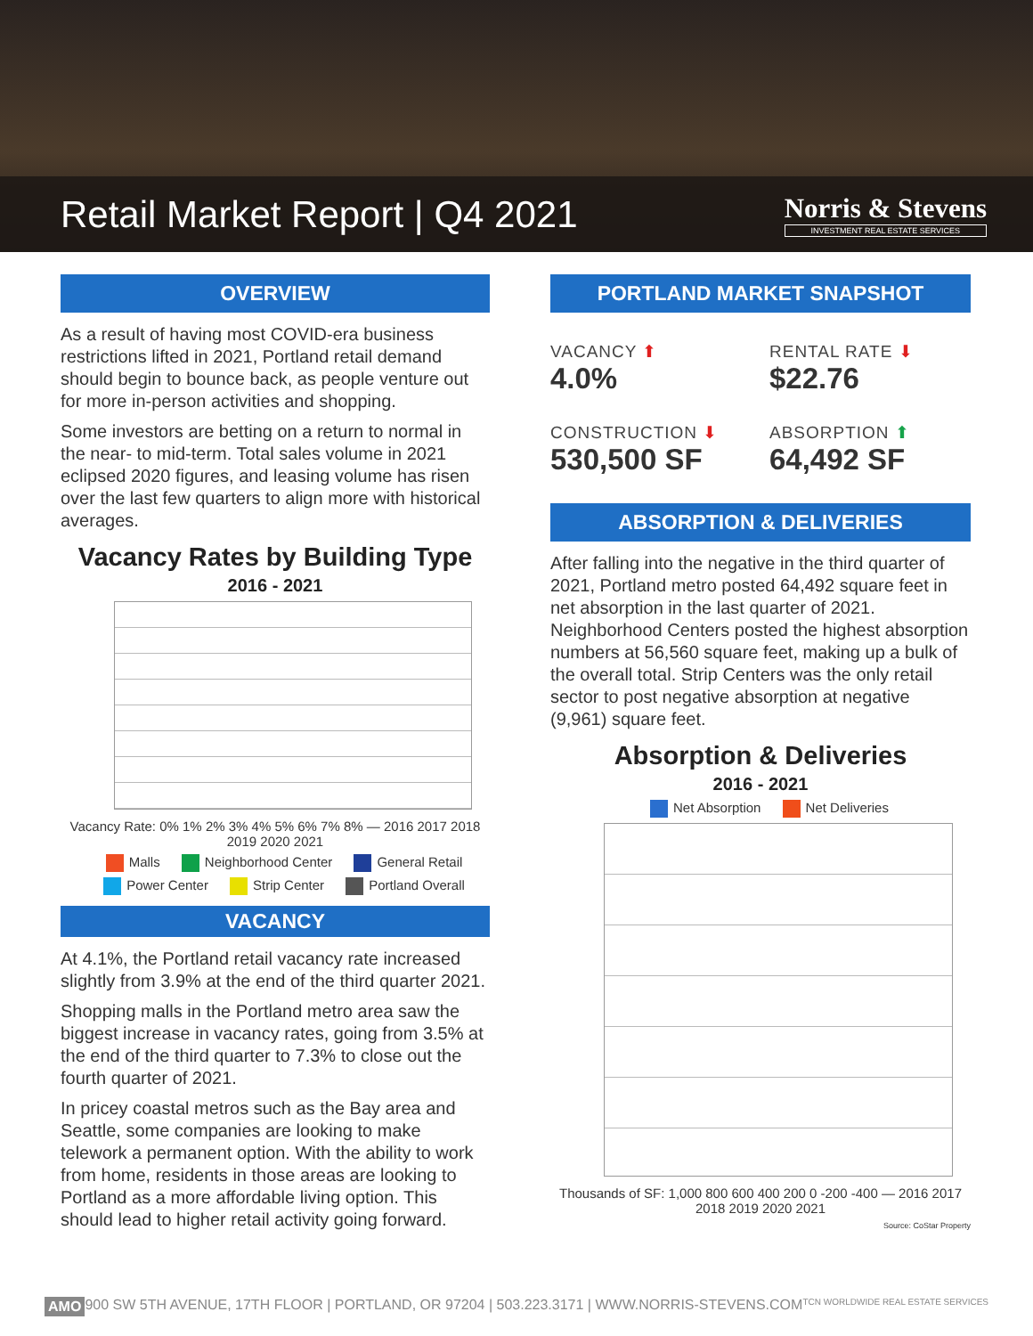Retail Market Report | Q4 2021
Norris & Stevens
INVESTMENT REAL ESTATE SERVICES
OVERVIEW
As a result of having most COVID-era business restrictions lifted in 2021, Portland retail demand should begin to bounce back, as people venture out for more in-person activities and shopping.
Some investors are betting on a return to normal in the near- to mid-term. Total sales volume in 2021 eclipsed 2020 figures, and leasing volume has risen over the last few quarters to align more with historical averages.
Vacancy Rates by Building Type
2016 - 2021
Vacancy Rate: 0% 1% 2% 3% 4% 5% 6% 7% 8% — 2016 2017 2018 2019 2020 2021
Malls Neighborhood Center General Retail
Power Center Strip Center Portland Overall
VACANCY
At 4.1%, the Portland retail vacancy rate increased slightly from 3.9% at the end of the third quarter 2021.
Shopping malls in the Portland metro area saw the biggest increase in vacancy rates, going from 3.5% at the end of the third quarter to 7.3% to close out the fourth quarter of 2021.
In pricey coastal metros such as the Bay area and Seattle, some companies are looking to make telework a permanent option. With the ability to work from home, residents in those areas are looking to Portland as a more affordable living option. This should lead to higher retail activity going forward.
PORTLAND MARKET SNAPSHOT
VACANCY ⬆
4.0%
RENTAL RATE ⬇
$22.76
CONSTRUCTION ⬇
530,500 SF
ABSORPTION ⬆
64,492 SF
ABSORPTION & DELIVERIES
After falling into the negative in the third quarter of 2021, Portland metro posted 64,492 square feet in net absorption in the last quarter of 2021. Neighborhood Centers posted the highest absorption numbers at 56,560 square feet, making up a bulk of the overall total. Strip Centers was the only retail sector to post negative absorption at negative (9,961) square feet.
Absorption & Deliveries
2016 - 2021
Net Absorption Net Deliveries
Thousands of SF: 1,000 800 600 400 200 0 -200 -400 — 2016 2017 2018 2019 2020 2021
Source: CoStar Property
AMO 900 SW 5TH AVENUE, 17TH FLOOR | PORTLAND, OR 97204 | 503.223.3171 | WWW.NORRIS-STEVENS.COM TCN WORLDWIDE REAL ESTATE SERVICES